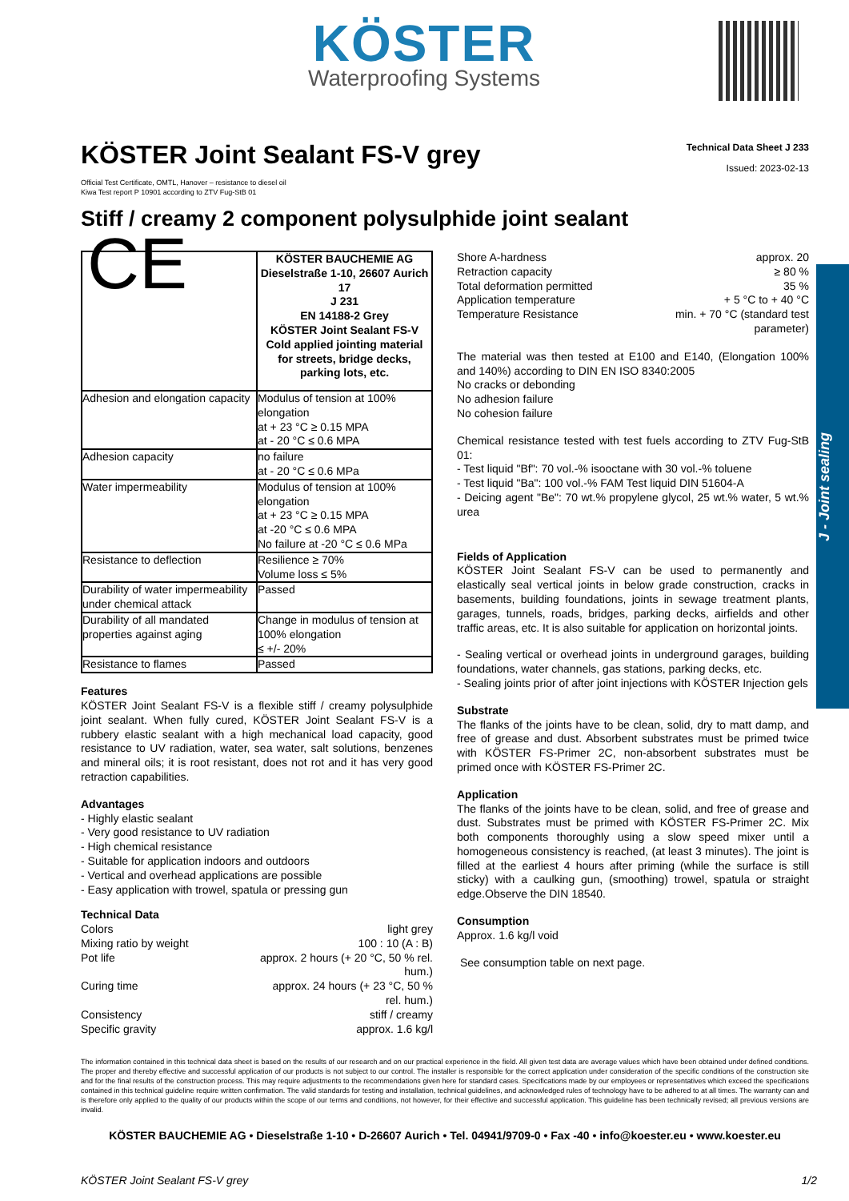KÖSTER
Waterproofing Systems
J - Joint sealing
KÖSTER Joint Sealant FS-V grey
Technical Data Sheet J 233
Issued: 2023-02-13
Official Test Certificate, OMTL, Hanover – resistance to diesel oil
Kiwa Test report P 10901 according to ZTV Fug-StB 01
Stiff / creamy 2 component polysulphide joint sealant
| CE | KÖSTER BAUCHEMIE AG Dieselstraße 1-10, 26607 Aurich 17 J 231 EN 14188-2 Grey KÖSTER Joint Sealant FS-V Cold applied jointing material for streets, bridge decks, parking lots, etc. |
| Adhesion and elongation capacity | Modulus of tension at 100% elongation at + 23 °C ≥ 0.15 MPA at - 20 °C ≤ 0.6 MPA |
| Adhesion capacity | no failure at - 20 °C ≤ 0.6 MPa |
| Water impermeability | Modulus of tension at 100% elongation at + 23 °C ≥ 0.15 MPA at -20 °C ≤ 0.6 MPA No failure at -20 °C ≤ 0.6 MPa |
| Resistance to deflection | Resilience ≥ 70% Volume loss ≤ 5% |
| Durability of water impermeability under chemical attack | Passed |
| Durability of all mandated properties against aging | Change in modulus of tension at 100% elongation ≤ +/- 20% |
| Resistance to flames | Passed |
Features
KÖSTER Joint Sealant FS-V is a flexible stiff / creamy polysulphide joint sealant. When fully cured, KÖSTER Joint Sealant FS-V is a rubbery elastic sealant with a high mechanical load capacity, good resistance to UV radiation, water, sea water, salt solutions, benzenes and mineral oils; it is root resistant, does not rot and it has very good retraction capabilities.
Advantages
- Highly elastic sealant
- Very good resistance to UV radiation
- High chemical resistance
- Suitable for application indoors and outdoors
- Vertical and overhead applications are possible
- Easy application with trowel, spatula or pressing gun
Technical Data
Colors light grey
Mixing ratio by weight 100 : 10 (A : B)
Pot life approx. 2 hours (+ 20 °C, 50 % rel.
hum.)
Curing time approx. 24 hours (+ 23 °C, 50 %
rel. hum.)
Consistency stiff / creamy
Specific gravity approx. 1.6 kg/l
Shore A-hardness approx. 20
Retraction capacity ≥ 80 %
Total deformation permitted 35 %
Application temperature + 5 °C to + 40 °C
Temperature Resistance min. + 70 °C (standard test
parameter)
The material was then tested at E100 and E140, (Elongation 100% and 140%) according to DIN EN ISO 8340:2005
No cracks or debonding
No adhesion failure
No cohesion failure
Chemical resistance tested with test fuels according to ZTV Fug-StB 01:
- Test liquid "Bf": 70 vol.-% isooctane with 30 vol.-% toluene
- Test liquid "Ba": 100 vol.-% FAM Test liquid DIN 51604-A
- Deicing agent "Be": 70 wt.% propylene glycol, 25 wt.% water, 5 wt.% urea
Fields of Application
KÖSTER Joint Sealant FS-V can be used to permanently and elastically seal vertical joints in below grade construction, cracks in basements, building foundations, joints in sewage treatment plants, garages, tunnels, roads, bridges, parking decks, airfields and other traffic areas, etc. It is also suitable for application on horizontal joints.
- Sealing vertical or overhead joints in underground garages, building foundations, water channels, gas stations, parking decks, etc.
- Sealing joints prior of after joint injections with KÖSTER Injection gels
Substrate
The flanks of the joints have to be clean, solid, dry to matt damp, and free of grease and dust. Absorbent substrates must be primed twice with KÖSTER FS-Primer 2C, non-absorbent substrates must be primed once with KÖSTER FS-Primer 2C.
Application
The flanks of the joints have to be clean, solid, and free of grease and dust. Substrates must be primed with KÖSTER FS-Primer 2C. Mix both components thoroughly using a slow speed mixer until a homogeneous consistency is reached, (at least 3 minutes). The joint is filled at the earliest 4 hours after priming (while the surface is still sticky) with a caulking gun, (smoothing) trowel, spatula or straight edge.Observe the DIN 18540.
Consumption
Approx. 1.6 kg/l void
See consumption table on next page.
The information contained in this technical data sheet is based on the results of our research and on our practical experience in the field. All given test data are average values which have been obtained under defined conditions. The proper and thereby effective and successful application of our products is not subject to our control. The installer is responsible for the correct application under consideration of the specific conditions of the construction site and for the final results of the construction process. This may require adjustments to the recommendations given here for standard cases. Specifications made by our employees or representatives which exceed the specifications contained in this technical guideline require written confirmation. The valid standards for testing and installation, technical guidelines, and acknowledged rules of technology have to be adhered to at all times. The warranty can and is therefore only applied to the quality of our products within the scope of our terms and conditions, not however, for their effective and successful application. This guideline has been technically revised; all previous versions are invalid.
KÖSTER BAUCHEMIE AG • Dieselstraße 1-10 • D-26607 Aurich • Tel. 04941/9709-0 • Fax -40 • info@koester.eu • www.koester.eu
KÖSTER Joint Sealant FS-V grey 1/2